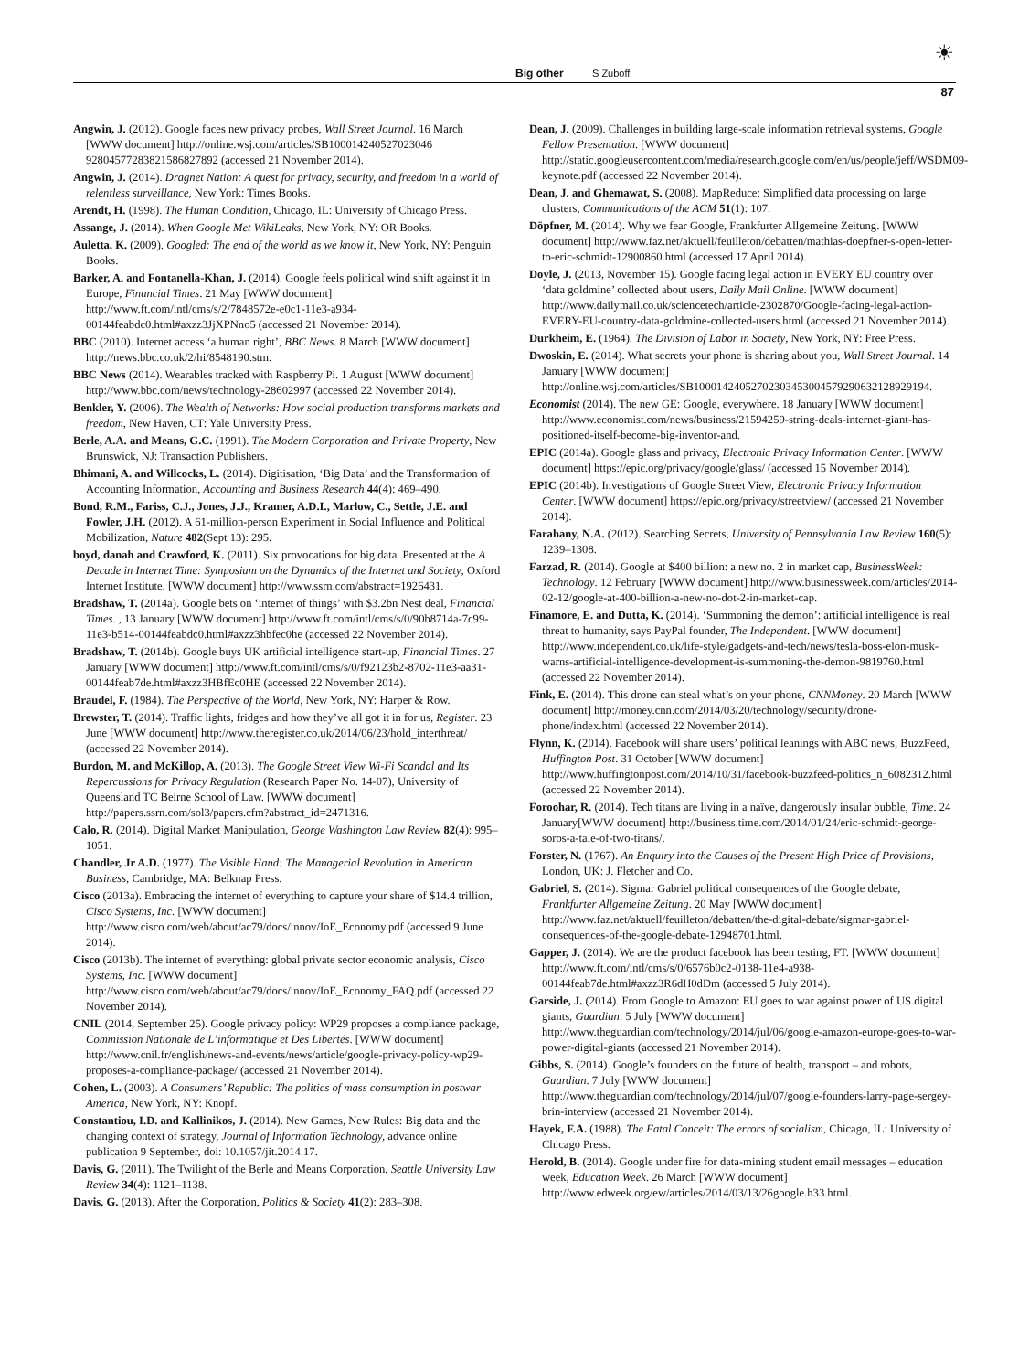☀
Big other S Zuboff
87
Angwin, J. (2012). Google faces new privacy probes, Wall Street Journal. 16 March [WWW document] http://online.wsj.com/articles/SB100014240527023046 92804577283821586827892 (accessed 21 November 2014).
Angwin, J. (2014). Dragnet Nation: A quest for privacy, security, and freedom in a world of relentless surveillance, New York: Times Books.
Arendt, H. (1998). The Human Condition, Chicago, IL: University of Chicago Press.
Assange, J. (2014). When Google Met WikiLeaks, New York, NY: OR Books.
Auletta, K. (2009). Googled: The end of the world as we know it, New York, NY: Penguin Books.
Barker, A. and Fontanella-Khan, J. (2014). Google feels political wind shift against it in Europe, Financial Times. 21 May [WWW document] http://www.ft.com/intl/cms/s/2/7848572e-e0c1-11e3-a934-00144feabdc0.html#axzz3JjXPNno5 (accessed 21 November 2014).
BBC (2010). Internet access ‘a human right’, BBC News. 8 March [WWW document] http://news.bbc.co.uk/2/hi/8548190.stm.
BBC News (2014). Wearables tracked with Raspberry Pi. 1 August [WWW document] http://www.bbc.com/news/technology-28602997 (accessed 22 November 2014).
Benkler, Y. (2006). The Wealth of Networks: How social production transforms markets and freedom, New Haven, CT: Yale University Press.
Berle, A.A. and Means, G.C. (1991). The Modern Corporation and Private Property, New Brunswick, NJ: Transaction Publishers.
Bhimani, A. and Willcocks, L. (2014). Digitisation, ‘Big Data’ and the Transformation of Accounting Information, Accounting and Business Research 44(4): 469–490.
Bond, R.M., Fariss, C.J., Jones, J.J., Kramer, A.D.I., Marlow, C., Settle, J.E. and Fowler, J.H. (2012). A 61-million-person Experiment in Social Influence and Political Mobilization, Nature 482(Sept 13): 295.
boyd, danah and Crawford, K. (2011). Six provocations for big data. Presented at the A Decade in Internet Time: Symposium on the Dynamics of the Internet and Society, Oxford Internet Institute. [WWW document] http://www.ssrn.com/abstract=1926431.
Bradshaw, T. (2014a). Google bets on ‘internet of things’ with $3.2bn Nest deal, Financial Times. , 13 January [WWW document] http://www.ft.com/intl/cms/s/0/90b8714a-7c99-11e3-b514-00144feabdc0.html#axzz3hbfec0he (accessed 22 November 2014).
Bradshaw, T. (2014b). Google buys UK artificial intelligence start-up, Financial Times. 27 January [WWW document] http://www.ft.com/intl/cms/s/0/f92123b2-8702-11e3-aa31-00144feab7de.html#axzz3HBfEc0HE (accessed 22 November 2014).
Braudel, F. (1984). The Perspective of the World, New York, NY: Harper & Row.
Brewster, T. (2014). Traffic lights, fridges and how they’ve all got it in for us, Register. 23 June [WWW document] http://www.theregister.co.uk/2014/06/23/hold_interthreat/ (accessed 22 November 2014).
Burdon, M. and McKillop, A. (2013). The Google Street View Wi-Fi Scandal and Its Repercussions for Privacy Regulation (Research Paper No. 14-07), University of Queensland TC Beirne School of Law. [WWW document] http://papers.ssrn.com/sol3/papers.cfm?abstract_id=2471316.
Calo, R. (2014). Digital Market Manipulation, George Washington Law Review 82(4): 995–1051.
Chandler, Jr A.D. (1977). The Visible Hand: The Managerial Revolution in American Business, Cambridge, MA: Belknap Press.
Cisco (2013a). Embracing the internet of everything to capture your share of $14.4 trillion, Cisco Systems, Inc. [WWW document] http://www.cisco.com/web/about/ac79/docs/innov/IoE_Economy.pdf (accessed 9 June 2014).
Cisco (2013b). The internet of everything: global private sector economic analysis, Cisco Systems, Inc. [WWW document] http://www.cisco.com/web/about/ac79/docs/innov/IoE_Economy_FAQ.pdf (accessed 22 November 2014).
CNIL (2014, September 25). Google privacy policy: WP29 proposes a compliance package, Commission Nationale de L’informatique et Des Libertés. [WWW document] http://www.cnil.fr/english/news-and-events/news/article/google-privacy-policy-wp29-proposes-a-compliance-package/ (accessed 21 November 2014).
Cohen, L. (2003). A Consumers’ Republic: The politics of mass consumption in postwar America, New York, NY: Knopf.
Constantiou, I.D. and Kallinikos, J. (2014). New Games, New Rules: Big data and the changing context of strategy, Journal of Information Technology, advance online publication 9 September, doi: 10.1057/jit.2014.17.
Davis, G. (2011). The Twilight of the Berle and Means Corporation, Seattle University Law Review 34(4): 1121–1138.
Davis, G. (2013). After the Corporation, Politics & Society 41(2): 283–308.
Dean, J. (2009). Challenges in building large-scale information retrieval systems, Google Fellow Presentation. [WWW document] http://static.googleusercontent.com/media/research.google.com/en/us/people/jeff/WSDM09-keynote.pdf (accessed 22 November 2014).
Dean, J. and Ghemawat, S. (2008). MapReduce: Simplified data processing on large clusters, Communications of the ACM 51(1): 107.
Döpfner, M. (2014). Why we fear Google, Frankfurter Allgemeine Zeitung. [WWW document] http://www.faz.net/aktuell/feuilleton/debatten/mathias-doepfner-s-open-letter-to-eric-schmidt-12900860.html (accessed 17 April 2014).
Doyle, J. (2013, November 15). Google facing legal action in EVERY EU country over ‘data goldmine’ collected about users, Daily Mail Online. [WWW document] http://www.dailymail.co.uk/sciencetech/article-2302870/Google-facing-legal-action-EVERY-EU-country-data-goldmine-collected-users.html (accessed 21 November 2014).
Durkheim, E. (1964). The Division of Labor in Society, New York, NY: Free Press.
Dwoskin, E. (2014). What secrets your phone is sharing about you, Wall Street Journal. 14 January [WWW document] http://online.wsj.com/articles/SB10001424052702303453004579290632128929194.
Economist (2014). The new GE: Google, everywhere. 18 January [WWW document] http://www.economist.com/news/business/21594259-string-deals-internet-giant-has-positioned-itself-become-big-inventor-and.
EPIC (2014a). Google glass and privacy, Electronic Privacy Information Center. [WWW document] https://epic.org/privacy/google/glass/ (accessed 15 November 2014).
EPIC (2014b). Investigations of Google Street View, Electronic Privacy Information Center. [WWW document] https://epic.org/privacy/streetview/ (accessed 21 November 2014).
Farahany, N.A. (2012). Searching Secrets, University of Pennsylvania Law Review 160(5): 1239–1308.
Farzad, R. (2014). Google at $400 billion: a new no. 2 in market cap, BusinessWeek: Technology. 12 February [WWW document] http://www.businessweek.com/articles/2014-02-12/google-at-400-billion-a-new-no-dot-2-in-market-cap.
Finamore, E. and Dutta, K. (2014). ‘Summoning the demon’: artificial intelligence is real threat to humanity, says PayPal founder, The Independent. [WWW document] http://www.independent.co.uk/life-style/gadgets-and-tech/news/tesla-boss-elon-musk-warns-artificial-intelligence-development-is-summoning-the-demon-9819760.html (accessed 22 November 2014).
Fink, E. (2014). This drone can steal what’s on your phone, CNNMoney. 20 March [WWW document] http://money.cnn.com/2014/03/20/technology/security/drone-phone/index.html (accessed 22 November 2014).
Flynn, K. (2014). Facebook will share users’ political leanings with ABC news, BuzzFeed, Huffington Post. 31 October [WWW document] http://www.huffingtonpost.com/2014/10/31/facebook-buzzfeed-politics_n_6082312.html (accessed 22 November 2014).
Foroohar, R. (2014). Tech titans are living in a naïve, dangerously insular bubble, Time. 24 January[WWW document] http://business.time.com/2014/01/24/eric-schmidt-george-soros-a-tale-of-two-titans/.
Forster, N. (1767). An Enquiry into the Causes of the Present High Price of Provisions, London, UK: J. Fletcher and Co.
Gabriel, S. (2014). Sigmar Gabriel political consequences of the Google debate, Frankfurter Allgemeine Zeitung. 20 May [WWW document] http://www.faz.net/aktuell/feuilleton/debatten/the-digital-debate/sigmar-gabriel-consequences-of-the-google-debate-12948701.html.
Gapper, J. (2014). We are the product facebook has been testing, FT. [WWW document] http://www.ft.com/intl/cms/s/0/6576b0c2-0138-11e4-a938-00144feab7de.html#axzz3R6dH0dDm (accessed 5 July 2014).
Garside, J. (2014). From Google to Amazon: EU goes to war against power of US digital giants, Guardian. 5 July [WWW document] http://www.theguardian.com/technology/2014/jul/06/google-amazon-europe-goes-to-war-power-digital-giants (accessed 21 November 2014).
Gibbs, S. (2014). Google’s founders on the future of health, transport – and robots, Guardian. 7 July [WWW document] http://www.theguardian.com/technology/2014/jul/07/google-founders-larry-page-sergey-brin-interview (accessed 21 November 2014).
Hayek, F.A. (1988). The Fatal Conceit: The errors of socialism, Chicago, IL: University of Chicago Press.
Herold, B. (2014). Google under fire for data-mining student email messages – education week, Education Week. 26 March [WWW document] http://www.edweek.org/ew/articles/2014/03/13/26google.h33.html.